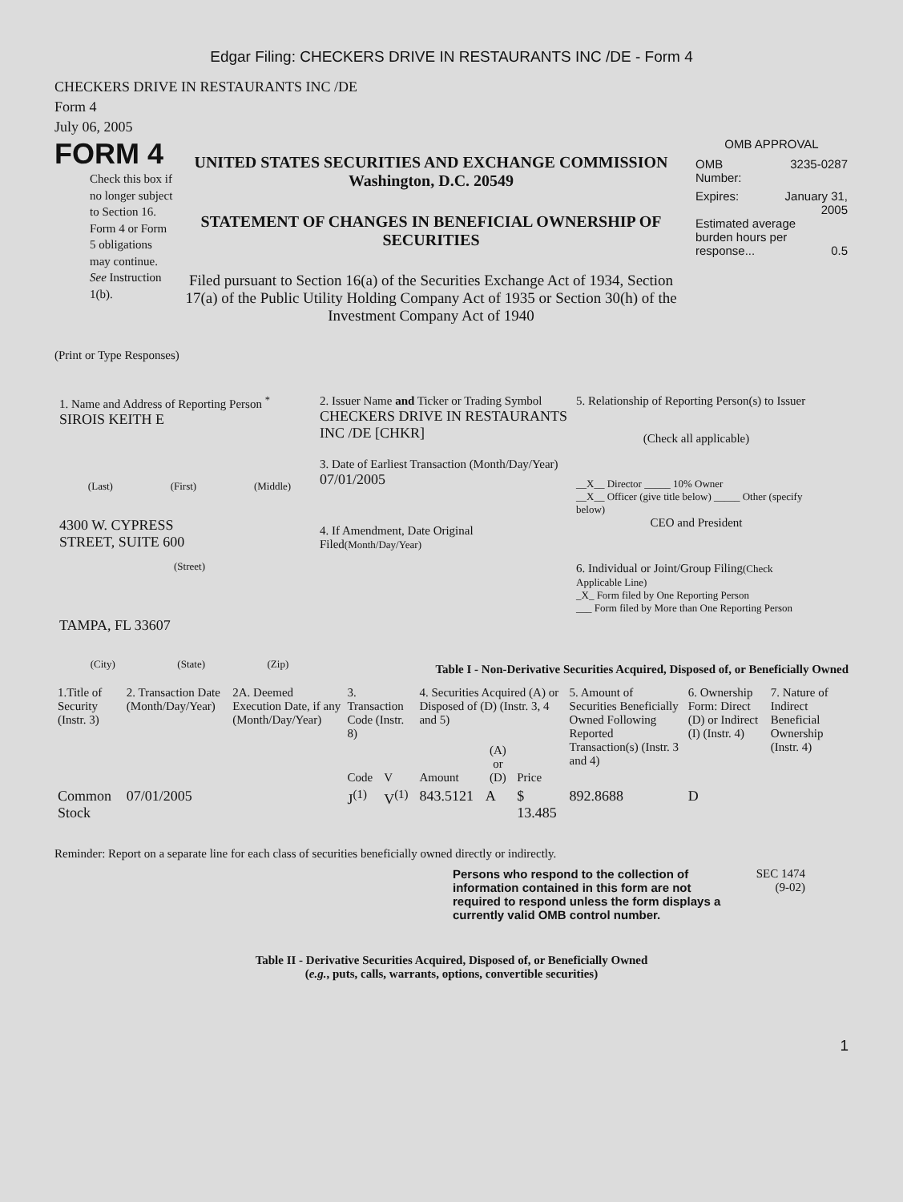Edgar Filing: CHECKERS DRIVE IN RESTAURANTS INC /DE - Form 4
CHECKERS DRIVE IN RESTAURANTS INC /DE
Form 4
July 06, 2005
FORM 4
Check this box if no longer subject to Section 16. Form 4 or Form 5 obligations may continue. See Instruction 1(b).
UNITED STATES SECURITIES AND EXCHANGE COMMISSION
Washington, D.C. 20549
STATEMENT OF CHANGES IN BENEFICIAL OWNERSHIP OF SECURITIES
Filed pursuant to Section 16(a) of the Securities Exchange Act of 1934, Section 17(a) of the Public Utility Holding Company Act of 1935 or Section 30(h) of the Investment Company Act of 1940
OMB APPROVAL
OMB
Number: 3235-0287
Expires: January 31,
2005
Estimated average burden hours per response... 0.5
(Print or Type Responses)
1. Name and Address of Reporting Person <sup>*</sup>
SIROIS KEITH E
(Last) (First) (Middle)
4300 W. CYPRESS
STREET, SUITE 600
(Street)
TAMPA, FL 33607
(City) (State) (Zip)
2. Issuer Name and Ticker or Trading Symbol
CHECKERS DRIVE IN RESTAURANTS INC /DE [CHKR]
3. Date of Earliest Transaction (Month/Day/Year)
07/01/2005
4. If Amendment, Date Original Filed(Month/Day/Year)
5. Relationship of Reporting Person(s) to Issuer
(Check all applicable)
__X__ Director _____ 10% Owner
__X__ Officer (give title below) _____ Other (specify below)
CEO and President
6. Individual or Joint/Group Filing(Check Applicable Line)
_X_ Form filed by One Reporting Person
___ Form filed by More than One Reporting Person
Table I - Non-Derivative Securities Acquired, Disposed of, or Beneficially Owned
| 1.Title of Security (Instr. 3) | 2. Transaction Date (Month/Day/Year) | 2A. Deemed Execution Date, if any (Month/Day/Year) | 3. Transaction Code (Instr. 8) | | 4. Securities Acquired (A) or Disposed of (D) (Instr. 3, 4 and 5) | | | 5. Amount of Securities Beneficially Owned Following Reported Transaction(s) (Instr. 3 and 4) | 6. Ownership Form: Direct (D) or Indirect (I) (Instr. 4) | 7. Nature of Indirect Beneficial Ownership (Instr. 4) |
| --- | --- | --- | --- | --- | --- | --- | --- | --- | --- | --- |
| | | | Code | V | Amount | (A) or (D) | Price | | | |
| Common Stock | 07/01/2005 | | J<sup>(1)</sup> | V<sup>(1)</sup> | 843.5121 | A | $ 13.485 | 892.8688 | D | |
Reminder: Report on a separate line for each class of securities beneficially owned directly or indirectly.
Persons who respond to the collection of information contained in this form are not required to respond unless the form displays a currently valid OMB control number.
SEC 1474
(9-02)
Table II - Derivative Securities Acquired, Disposed of, or Beneficially Owned
(e.g., puts, calls, warrants, options, convertible securities)
1